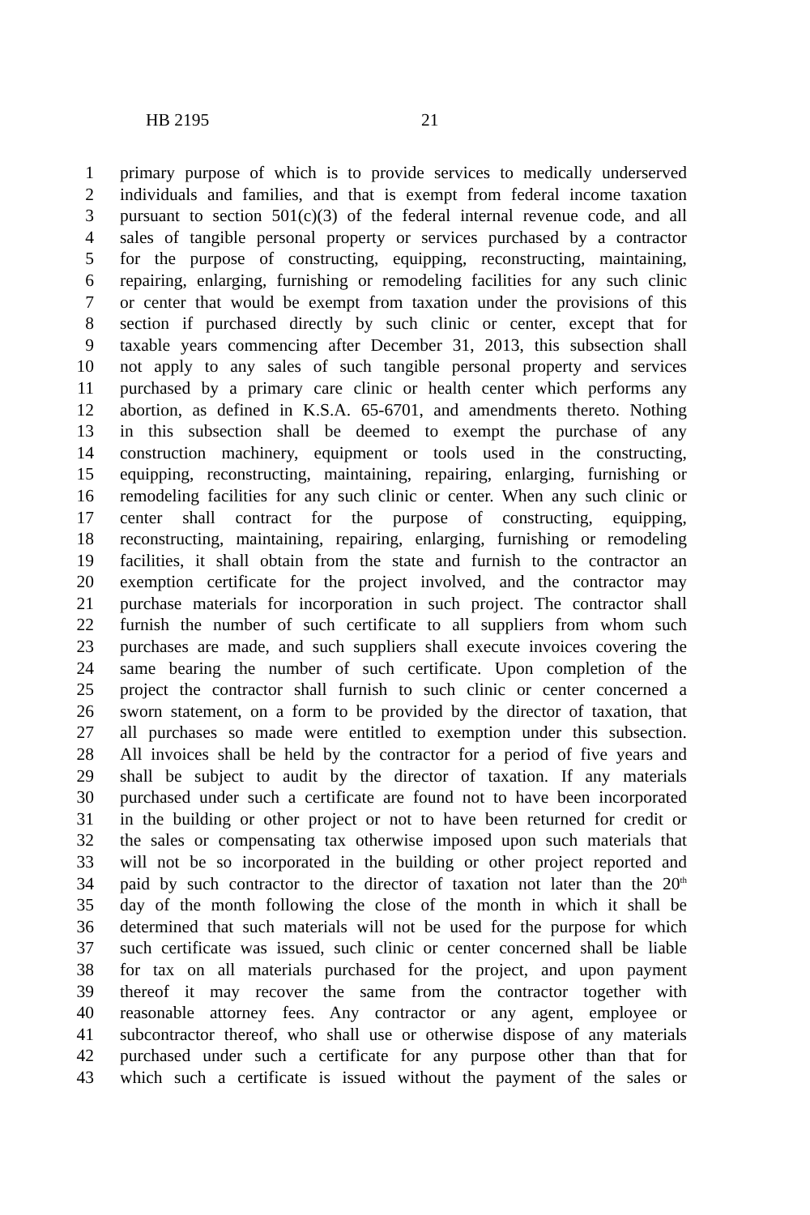HB 2195 21
1 primary purpose of which is to provide services to medically underserved
2 individuals and families, and that is exempt from federal income taxation
3 pursuant to section 501(c)(3) of the federal internal revenue code, and all
4 sales of tangible personal property or services purchased by a contractor
5 for the purpose of constructing, equipping, reconstructing, maintaining,
6 repairing, enlarging, furnishing or remodeling facilities for any such clinic
7 or center that would be exempt from taxation under the provisions of this
8 section if purchased directly by such clinic or center, except that for
9 taxable years commencing after December 31, 2013, this subsection shall
10 not apply to any sales of such tangible personal property and services
11 purchased by a primary care clinic or health center which performs any
12 abortion, as defined in K.S.A. 65-6701, and amendments thereto. Nothing
13 in this subsection shall be deemed to exempt the purchase of any
14 construction machinery, equipment or tools used in the constructing,
15 equipping, reconstructing, maintaining, repairing, enlarging, furnishing or
16 remodeling facilities for any such clinic or center. When any such clinic or
17 center shall contract for the purpose of constructing, equipping,
18 reconstructing, maintaining, repairing, enlarging, furnishing or remodeling
19 facilities, it shall obtain from the state and furnish to the contractor an
20 exemption certificate for the project involved, and the contractor may
21 purchase materials for incorporation in such project. The contractor shall
22 furnish the number of such certificate to all suppliers from whom such
23 purchases are made, and such suppliers shall execute invoices covering the
24 same bearing the number of such certificate. Upon completion of the
25 project the contractor shall furnish to such clinic or center concerned a
26 sworn statement, on a form to be provided by the director of taxation, that
27 all purchases so made were entitled to exemption under this subsection.
28 All invoices shall be held by the contractor for a period of five years and
29 shall be subject to audit by the director of taxation. If any materials
30 purchased under such a certificate are found not to have been incorporated
31 in the building or other project or not to have been returned for credit or
32 the sales or compensating tax otherwise imposed upon such materials that
33 will not be so incorporated in the building or other project reported and
34 paid by such contractor to the director of taxation not later than the 20<sup>th</sup>
35 day of the month following the close of the month in which it shall be
36 determined that such materials will not be used for the purpose for which
37 such certificate was issued, such clinic or center concerned shall be liable
38 for tax on all materials purchased for the project, and upon payment
39 thereof it may recover the same from the contractor together with
40 reasonable attorney fees. Any contractor or any agent, employee or
41 subcontractor thereof, who shall use or otherwise dispose of any materials
42 purchased under such a certificate for any purpose other than that for
43 which such a certificate is issued without the payment of the sales or